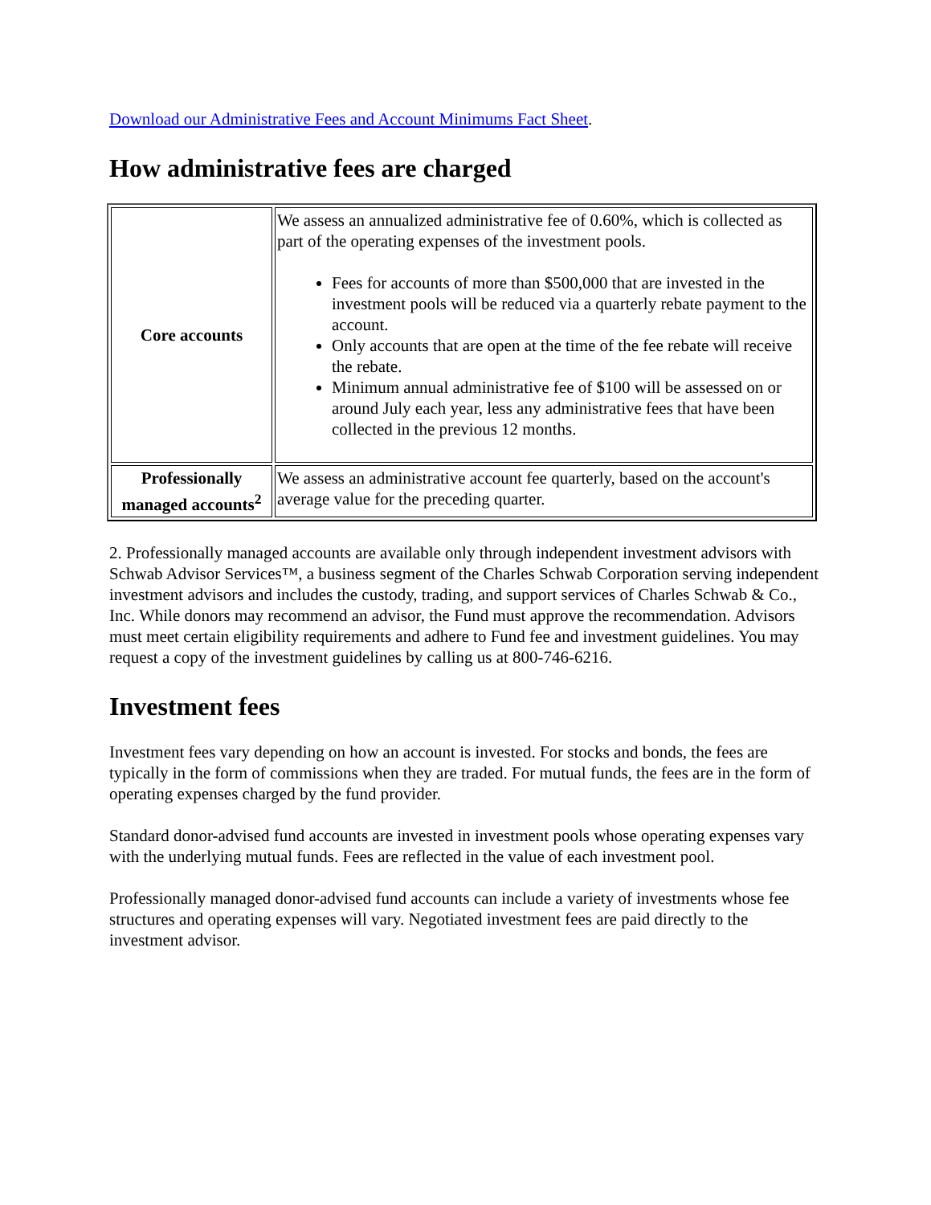Download our Administrative Fees and Account Minimums Fact Sheet.
How administrative fees are charged
| Core accounts | We assess an annualized administrative fee of 0.60%, which is collected as part of the operating expenses of the investment pools. Fees for accounts of more than $500,000 that are invested in the investment pools will be reduced via a quarterly rebate payment to the account. Only accounts that are open at the time of the fee rebate will receive the rebate. Minimum annual administrative fee of $100 will be assessed on or around July each year, less any administrative fees that have been collected in the previous 12 months. |
| Professionally managed accounts<sup>2</sup> | We assess an administrative account fee quarterly, based on the account's average value for the preceding quarter. |
2. Professionally managed accounts are available only through independent investment advisors with Schwab Advisor Services™, a business segment of the Charles Schwab Corporation serving independent investment advisors and includes the custody, trading, and support services of Charles Schwab & Co., Inc. While donors may recommend an advisor, the Fund must approve the recommendation. Advisors must meet certain eligibility requirements and adhere to Fund fee and investment guidelines. You may request a copy of the investment guidelines by calling us at 800-746-6216.
Investment fees
Investment fees vary depending on how an account is invested. For stocks and bonds, the fees are typically in the form of commissions when they are traded. For mutual funds, the fees are in the form of operating expenses charged by the fund provider.
Standard donor-advised fund accounts are invested in investment pools whose operating expenses vary with the underlying mutual funds. Fees are reflected in the value of each investment pool.
Professionally managed donor-advised fund accounts can include a variety of investments whose fee structures and operating expenses will vary. Negotiated investment fees are paid directly to the investment advisor.